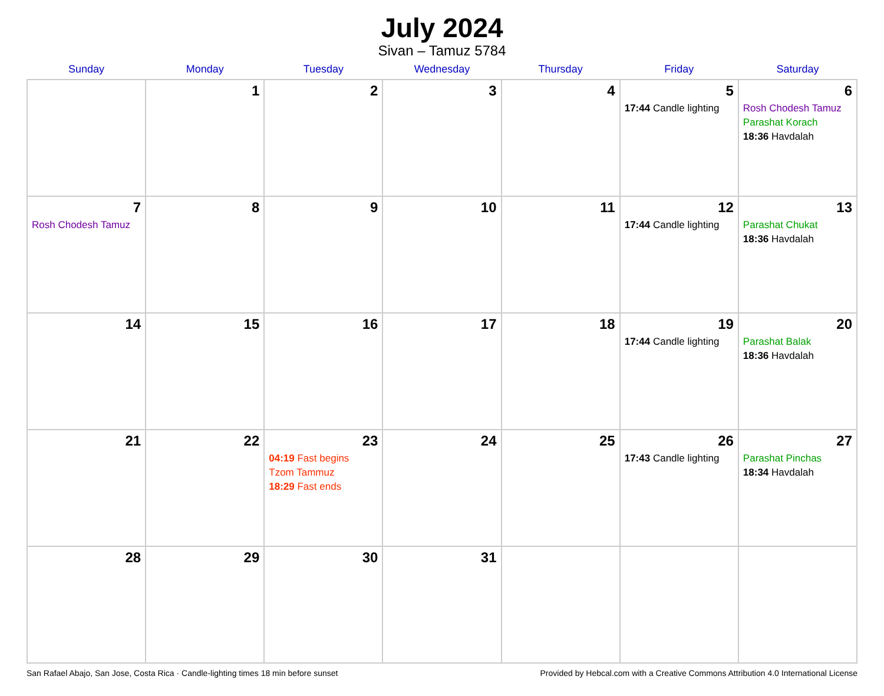July 2024
Sivan – Tamuz 5784
| Sunday | Monday | Tuesday | Wednesday | Thursday | Friday | Saturday |
| --- | --- | --- | --- | --- | --- | --- |
| | 1 | 2 | 3 | 4 | 5 17:44 Candle lighting | 6 Rosh Chodesh Tamuz Parashat Korach 18:36 Havdalah |
| 7 Rosh Chodesh Tamuz | 8 | 9 | 10 | 11 | 12 17:44 Candle lighting | 13 Parashat Chukat 18:36 Havdalah |
| 14 | 15 | 16 | 17 | 18 | 19 17:44 Candle lighting | 20 Parashat Balak 18:36 Havdalah |
| 21 | 22 | 23 04:19 Fast begins Tzom Tammuz 18:29 Fast ends | 24 | 25 | 26 17:43 Candle lighting | 27 Parashat Pinchas 18:34 Havdalah |
| 28 | 29 | 30 | 31 | | | |
San Rafael Abajo, San Jose, Costa Rica · Candle-lighting times 18 min before sunset Provided by Hebcal.com with a Creative Commons Attribution 4.0 International License